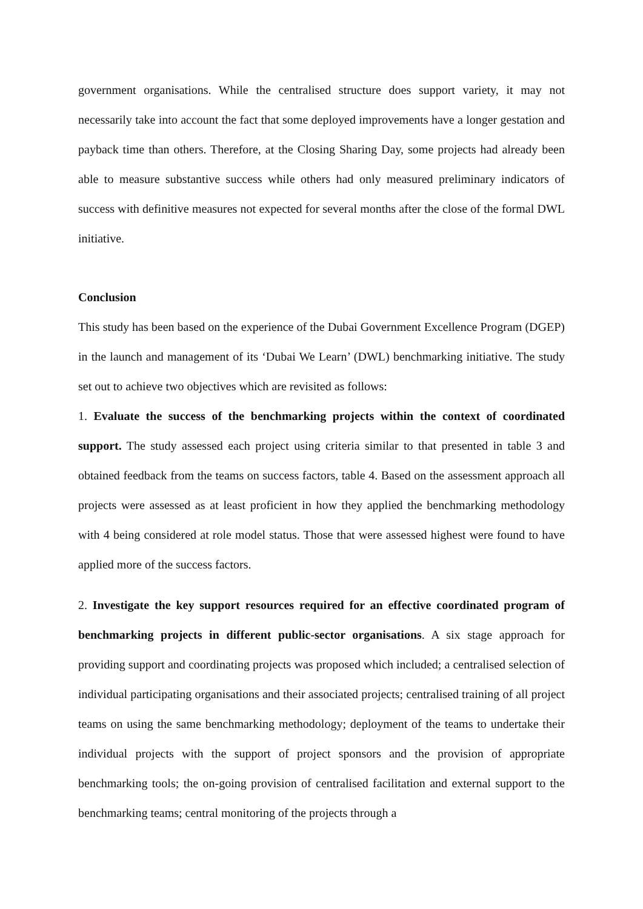government organisations. While the centralised structure does support variety, it may not necessarily take into account the fact that some deployed improvements have a longer gestation and payback time than others. Therefore, at the Closing Sharing Day, some projects had already been able to measure substantive success while others had only measured preliminary indicators of success with definitive measures not expected for several months after the close of the formal DWL initiative.
Conclusion
This study has been based on the experience of the Dubai Government Excellence Program (DGEP) in the launch and management of its ‘Dubai We Learn’ (DWL) benchmarking initiative. The study set out to achieve two objectives which are revisited as follows:
1. Evaluate the success of the benchmarking projects within the context of coordinated support. The study assessed each project using criteria similar to that presented in table 3 and obtained feedback from the teams on success factors, table 4. Based on the assessment approach all projects were assessed as at least proficient in how they applied the benchmarking methodology with 4 being considered at role model status. Those that were assessed highest were found to have applied more of the success factors.
2. Investigate the key support resources required for an effective coordinated program of benchmarking projects in different public-sector organisations. A six stage approach for providing support and coordinating projects was proposed which included; a centralised selection of individual participating organisations and their associated projects; centralised training of all project teams on using the same benchmarking methodology; deployment of the teams to undertake their individual projects with the support of project sponsors and the provision of appropriate benchmarking tools; the on-going provision of centralised facilitation and external support to the benchmarking teams; central monitoring of the projects through a